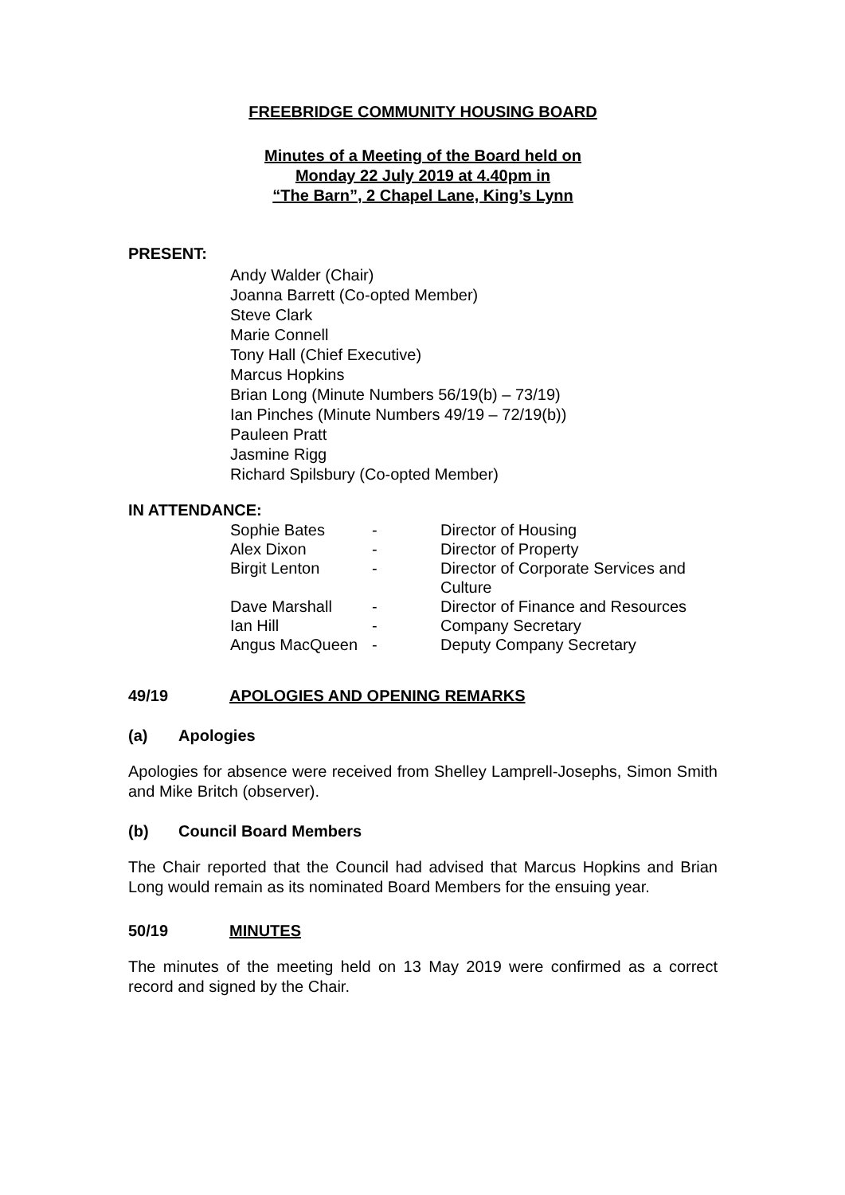FREEBRIDGE COMMUNITY HOUSING BOARD
Minutes of a Meeting of the Board held on
Monday 22 July 2019 at 4.40pm in
“The Barn”, 2 Chapel Lane, King’s Lynn
PRESENT:
Andy Walder (Chair)
Joanna Barrett (Co-opted Member)
Steve Clark
Marie Connell
Tony Hall (Chief Executive)
Marcus Hopkins
Brian Long (Minute Numbers 56/19(b) – 73/19)
Ian Pinches (Minute Numbers 49/19 – 72/19(b))
Pauleen Pratt
Jasmine Rigg
Richard Spilsbury (Co-opted Member)
IN ATTENDANCE:
| Sophie Bates | - | Director of Housing |
| Alex Dixon | - | Director of Property |
| Birgit Lenton | - | Director of Corporate Services and Culture |
| Dave Marshall | - | Director of Finance and Resources |
| Ian Hill | - | Company Secretary |
| Angus MacQueen | - | Deputy Company Secretary |
49/19 APOLOGIES AND OPENING REMARKS
(a) Apologies
Apologies for absence were received from Shelley Lamprell-Josephs, Simon Smith and Mike Britch (observer).
(b) Council Board Members
The Chair reported that the Council had advised that Marcus Hopkins and Brian Long would remain as its nominated Board Members for the ensuing year.
50/19 MINUTES
The minutes of the meeting held on 13 May 2019 were confirmed as a correct record and signed by the Chair.